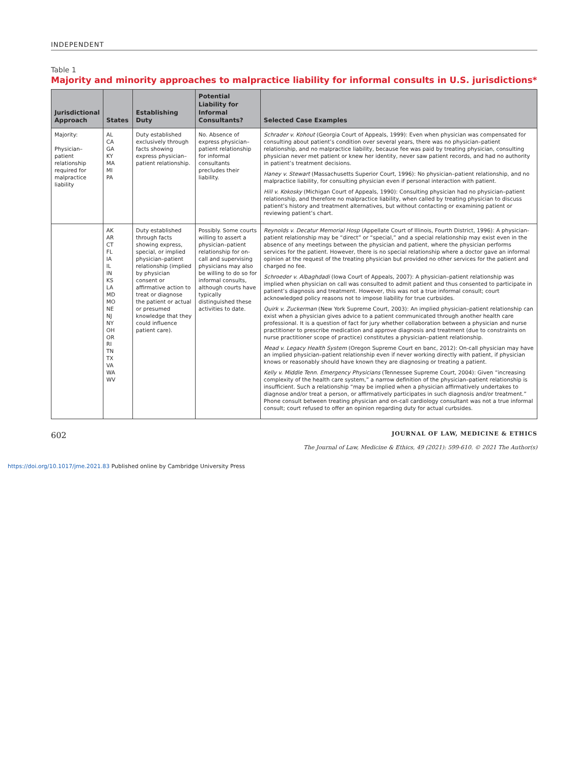INDEPENDENT
Table 1
Majority and minority approaches to malpractice liability for informal consults in U.S. jurisdictions*
| Jurisdictional Approach | States | Establishing Duty | Potential Liability for Informal Consultants? | Selected Case Examples |
| --- | --- | --- | --- | --- |
| Majority: Physician–patient relationship required for malpractice liability | AL CA GA KY MA MI PA | Duty established exclusively through facts showing express physician–patient relationship. | No. Absence of express physician–patient relationship for informal consultants precludes their liability. | Schrader v. Kohout (Georgia Court of Appeals, 1999): Even when physician was compensated for consulting about patient’s condition over several years, there was no physician–patient relationship, and no malpractice liability, because fee was paid by treating physician, consulting physician never met patient or knew her identity, never saw patient records, and had no authority in patient’s treatment decisions. Haney v. Stewart (Massachusetts Superior Court, 1996): No physician–patient relationship, and no malpractice liability, for consulting physician even if personal interaction with patient. Hill v. Kokosky (Michigan Court of Appeals, 1990): Consulting physician had no physician–patient relationship, and therefore no malpractice liability, when called by treating physician to discuss patient’s history and treatment alternatives, but without contacting or examining patient or reviewing patient’s chart. |
| | AK AR CT FL IA IL IN KS LA MD MO NE NJ NY OH OR RI TN TX VA WA WV | Duty established through facts showing express, special, or implied physician–patient relationship (implied by physician consent or affirmative action to treat or diagnose the patient or actual or presumed knowledge that they could influence patient care). | Possibly. Some courts willing to assert a physician–patient relationship for on-call and supervising physicians may also be willing to do so for informal consults, although courts have typically distinguished these activities to date. | Reynolds v. Decatur Memorial Hosp (Appellate Court of Illinois, Fourth District, 1996): A physician-patient relationship may be “direct” or “special,” and a special relationship may exist even in the absence of any meetings between the physician and patient, where the physician performs services for the patient. However, there is no special relationship where a doctor gave an informal opinion at the request of the treating physician but provided no other services for the patient and charged no fee. Schroeder v. Albaghdadi (Iowa Court of Appeals, 2007): A physician–patient relationship was implied when physician on call was consulted to admit patient and thus consented to participate in patient’s diagnosis and treatment. However, this was not a true informal consult; court acknowledged policy reasons not to impose liability for true curbsides. Quirk v. Zuckerman (New York Supreme Court, 2003): An implied physician–patient relationship can exist when a physician gives advice to a patient communicated through another health care professional. It is a question of fact for jury whether collaboration between a physician and nurse practitioner to prescribe medication and approve diagnosis and treatment (due to constraints on nurse practitioner scope of practice) constitutes a physician–patient relationship. Mead v. Legacy Health System (Oregon Supreme Court en banc, 2012): On-call physician may have an implied physician–patient relationship even if never working directly with patient, if physician knows or reasonably should have known they are diagnosing or treating a patient. Kelly v. Middle Tenn. Emergency Physicians (Tennessee Supreme Court, 2004): Given “increasing complexity of the health care system,” a narrow definition of the physician–patient relationship is insufficient. Such a relationship “may be implied when a physician affirmatively undertakes to diagnose and/or treat a person, or affirmatively participates in such diagnosis and/or treatment.” Phone consult between treating physician and on-call cardiology consultant was not a true informal consult; court refused to offer an opinion regarding duty for actual curbsides. |
602
JOURNAL OF LAW, MEDICINE & ETHICS
The Journal of Law, Medicine & Ethics, 49 (2021): 599-610. © 2021 The Author(s)
https://doi.org/10.1017/jme.2021.83 Published online by Cambridge University Press